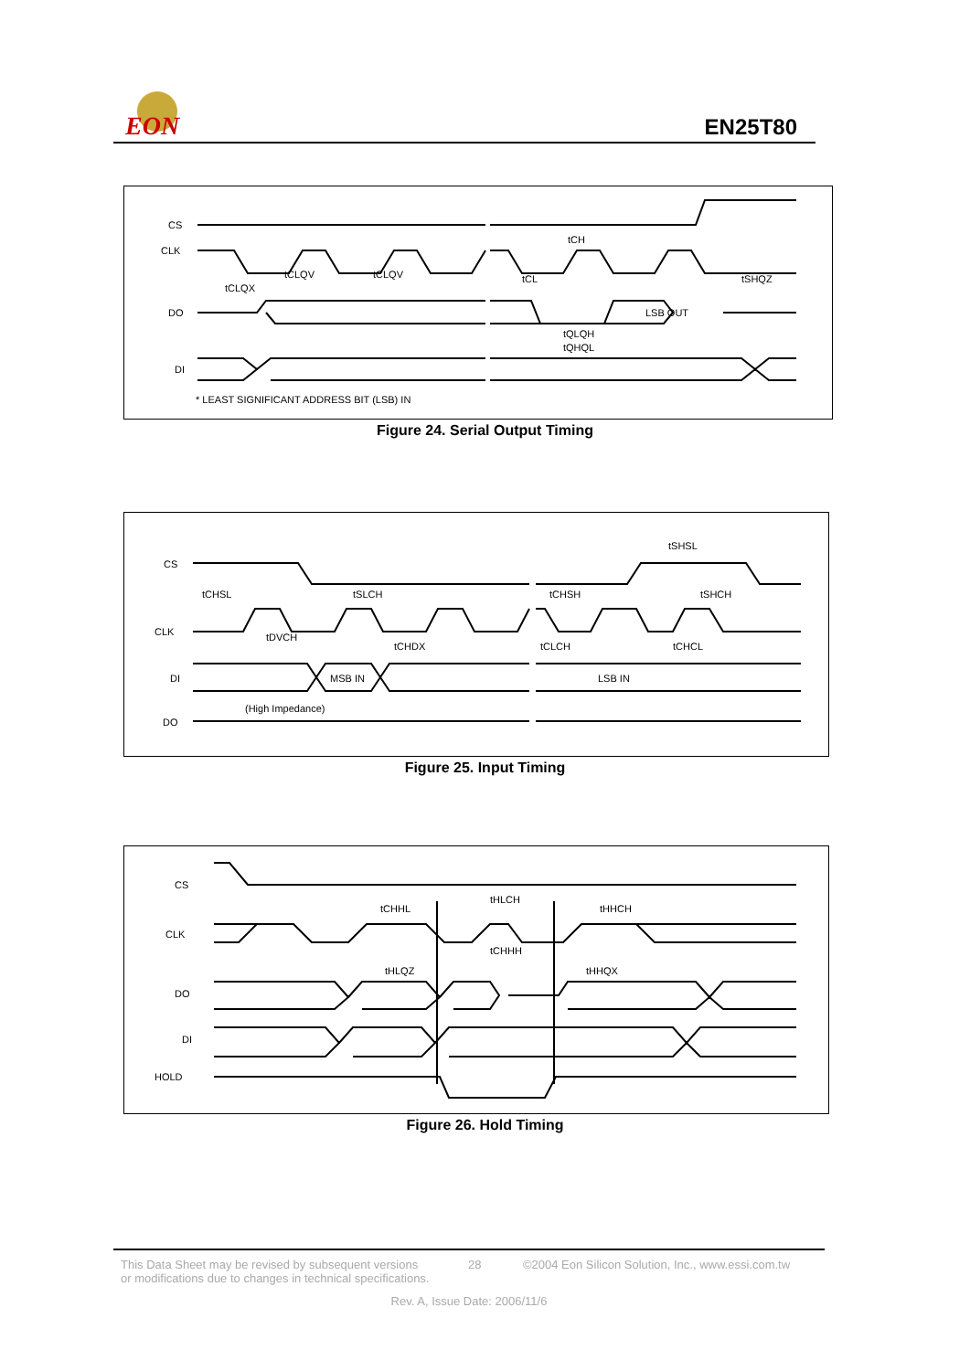EON
EN25T80
CS
CLK
DO
DI
tCLQX
tCLQV
tCLQV
tCH
tCL
tSHQZ
LSB OUT
tQLQH
tQHQL
* LEAST SIGNIFICANT ADDRESS BIT (LSB) IN
Figure 24. Serial Output Timing
CS
CLK
DI
DO
tCHSL
tSLCH
tCHSH
tSHCH
tSHSL
tDVCH
tCHDX
tCLCH
tCHCL
MSB IN
LSB IN
(High Impedance)
Figure 25. Input Timing
CS
CLK
DO
DI
HOLD
tCHHL
tHLCH
tHHCH
tCHHH
tHLQZ
tHHQX
Figure 26. Hold Timing
This Data Sheet may be revised by subsequent versions
or modifications due to changes in technical specifications.
28 ©2004 Eon Silicon Solution, Inc., www.essi.com.tw
Rev. A, Issue Date: 2006/11/6